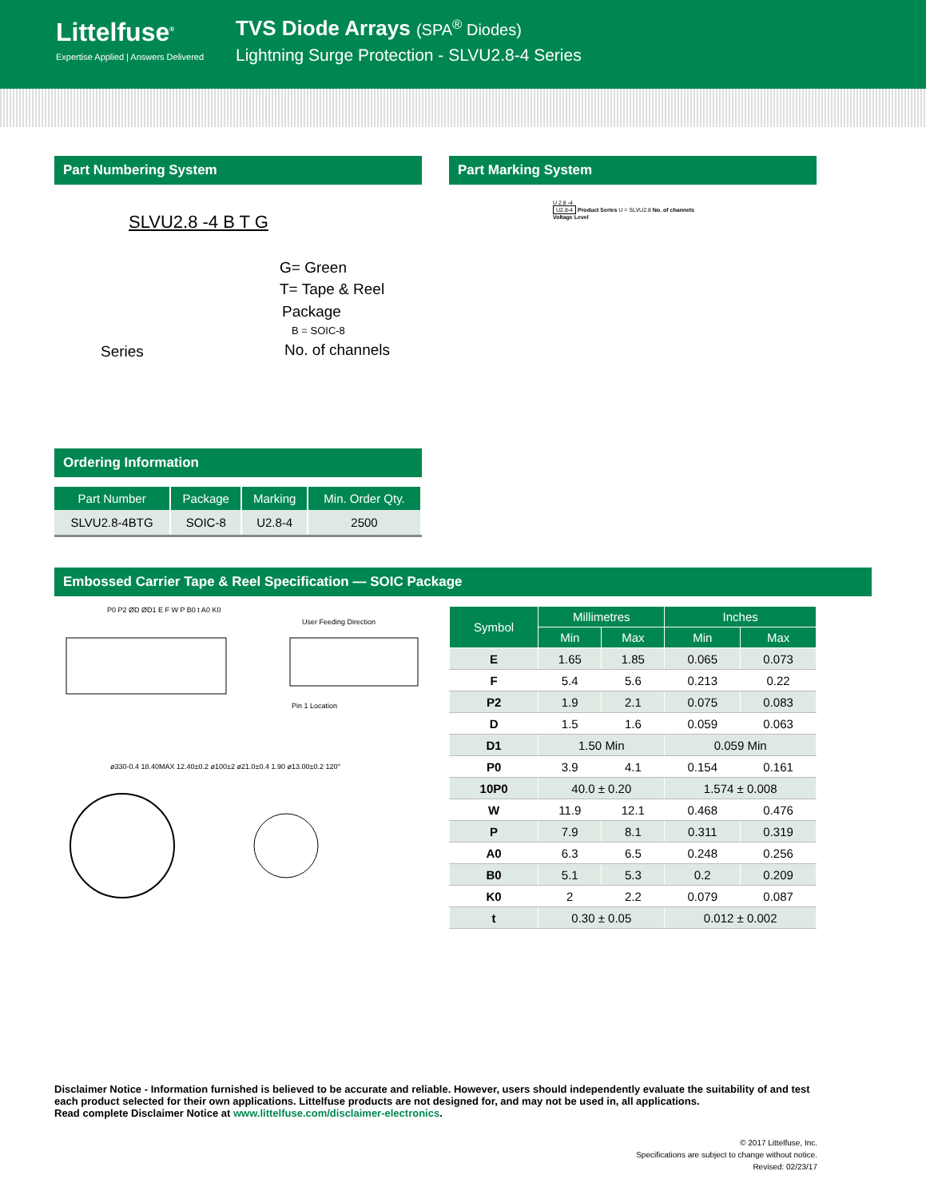Littelfuse<sup>®</sup>
Expertise Applied | Answers Delivered
TVS Diode Arrays (SPA<sup>®</sup> Diodes)
Lightning Surge Protection - SLVU2.8-4 Series
Part Numbering System
SLVU2.8 -4 B T G
G= Green
T= Tape & Reel
Package
B = SOIC-8
Series No. of channels
Part Marking System
U 2.8 -4
U2.8-4 Product Series U = SLVU2.8 No. of channels
Voltage Level
Ordering Information
| Part Number | Package | Marking | Min. Order Qty. |
| --- | --- | --- | --- |
| SLVU2.8-4BTG | SOIC-8 | U2.8-4 | 2500 |
Embossed Carrier Tape & Reel Specification — SOIC Package
User Feeding Direction
Pin 1 Location
P0 P2 ØD ØD1 E F W P B0 t A0 K0
ø330-0.4 18.40MAX 12.40±0.2 ø100±2 ø21.0±0.4 1.90 ø13.00±0.2 120°
| Symbol | Millimetres | | Inches | |
| --- | --- | --- | --- | --- |
| | Min | Max | Min | Max |
| E | 1.65 | 1.85 | 0.065 | 0.073 |
| F | 5.4 | 5.6 | 0.213 | 0.22 |
| P2 | 1.9 | 2.1 | 0.075 | 0.083 |
| D | 1.5 | 1.6 | 0.059 | 0.063 |
| D1 | 1.50 Min | | 0.059 Min | |
| P0 | 3.9 | 4.1 | 0.154 | 0.161 |
| 10P0 | 40.0 ± 0.20 | | 1.574 ± 0.008 | |
| W | 11.9 | 12.1 | 0.468 | 0.476 |
| P | 7.9 | 8.1 | 0.311 | 0.319 |
| A0 | 6.3 | 6.5 | 0.248 | 0.256 |
| B0 | 5.1 | 5.3 | 0.2 | 0.209 |
| K0 | 2 | 2.2 | 0.079 | 0.087 |
| t | 0.30 ± 0.05 | | 0.012 ± 0.002 | |
Disclaimer Notice - Information furnished is believed to be accurate and reliable. However, users should independently evaluate the suitability of and test each product selected for their own applications. Littelfuse products are not designed for, and may not be used in, all applications.
Read complete Disclaimer Notice at www.littelfuse.com/disclaimer-electronics.
© 2017 Littelfuse, Inc.
Specifications are subject to change without notice.
Revised: 02/23/17